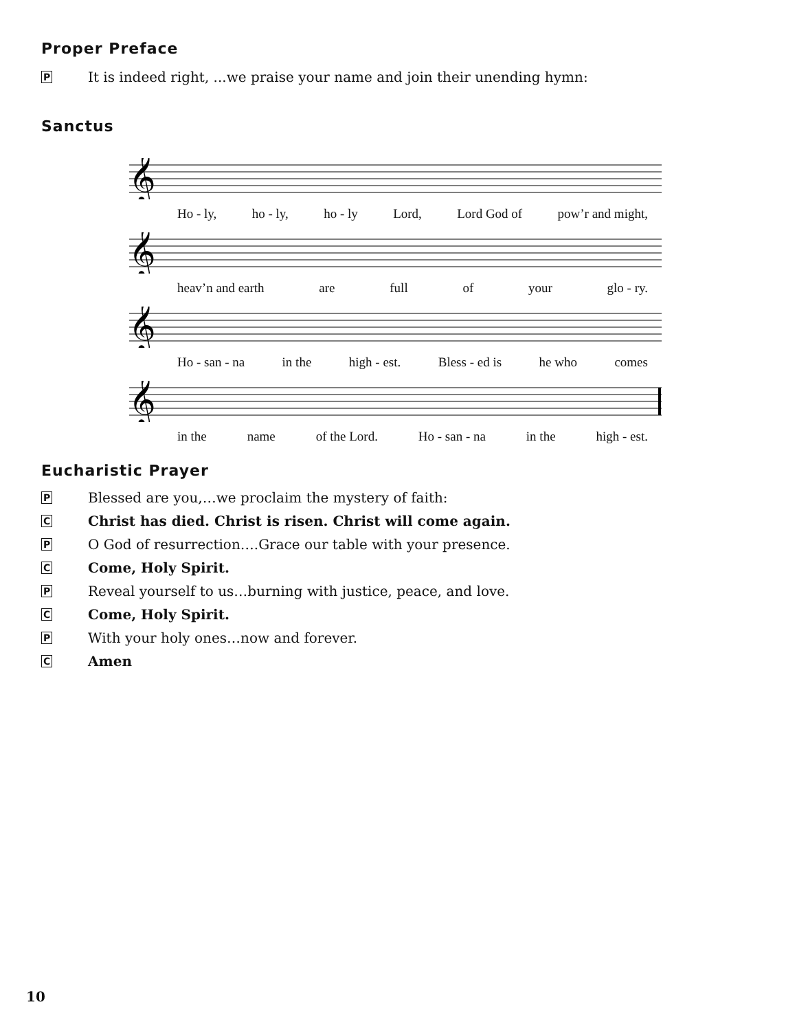Proper Preface
P
It is indeed right, ...we praise your name and join their unending hymn:
Sanctus
𝄞
Ho - ly, ho - ly, ho - ly Lord, Lord God of pow’r and might,
𝄞
heav’n and earth are full of your glo - ry.
𝄞
Ho - san - na in the high - est. Bless - ed is he who comes
𝄞
in the name of the Lord. Ho - san - na in the high - est.
Eucharistic Prayer
P
Blessed are you,…we proclaim the mystery of faith:
C
Christ has died. Christ is risen. Christ will come again.
P
O God of resurrection….Grace our table with your presence.
C
Come, Holy Spirit.
P
Reveal yourself to us…burning with justice, peace, and love.
C
Come, Holy Spirit.
P
With your holy ones…now and forever.
C
Amen
10